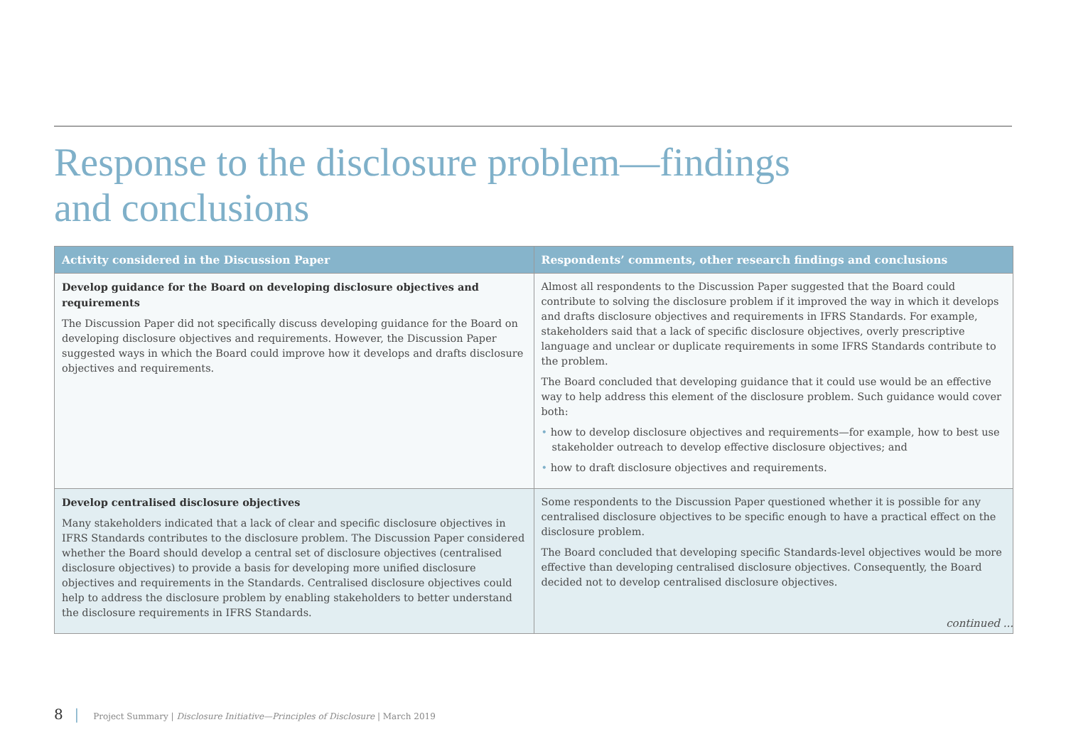Response to the disclosure problem—findings
and conclusions
| Activity considered in the Discussion Paper | Respondents’ comments, other research findings and conclusions |
| --- | --- |
| Develop guidance for the Board on developing disclosure objectives and requirements The Discussion Paper did not specifically discuss developing guidance for the Board on developing disclosure objectives and requirements. However, the Discussion Paper suggested ways in which the Board could improve how it develops and drafts disclosure objectives and requirements. | Almost all respondents to the Discussion Paper suggested that the Board could contribute to solving the disclosure problem if it improved the way in which it develops and drafts disclosure objectives and requirements in IFRS Standards. For example, stakeholders said that a lack of specific disclosure objectives, overly prescriptive language and unclear or duplicate requirements in some IFRS Standards contribute to the problem. The Board concluded that developing guidance that it could use would be an effective way to help address this element of the disclosure problem. Such guidance would cover both: • how to develop disclosure objectives and requirements—for example, how to best use stakeholder outreach to develop effective disclosure objectives; and • how to draft disclosure objectives and requirements. |
| Develop centralised disclosure objectives Many stakeholders indicated that a lack of clear and specific disclosure objectives in IFRS Standards contributes to the disclosure problem. The Discussion Paper considered whether the Board should develop a central set of disclosure objectives (centralised disclosure objectives) to provide a basis for developing more unified disclosure objectives and requirements in the Standards. Centralised disclosure objectives could help to address the disclosure problem by enabling stakeholders to better understand the disclosure requirements in IFRS Standards. | Some respondents to the Discussion Paper questioned whether it is possible for any centralised disclosure objectives to be specific enough to have a practical effect on the disclosure problem. The Board concluded that developing specific Standards-level objectives would be more effective than developing centralised disclosure objectives. Consequently, the Board decided not to develop centralised disclosure objectives. |
continued ...
8 | Project Summary | Disclosure Initiative—Principles of Disclosure | March 2019